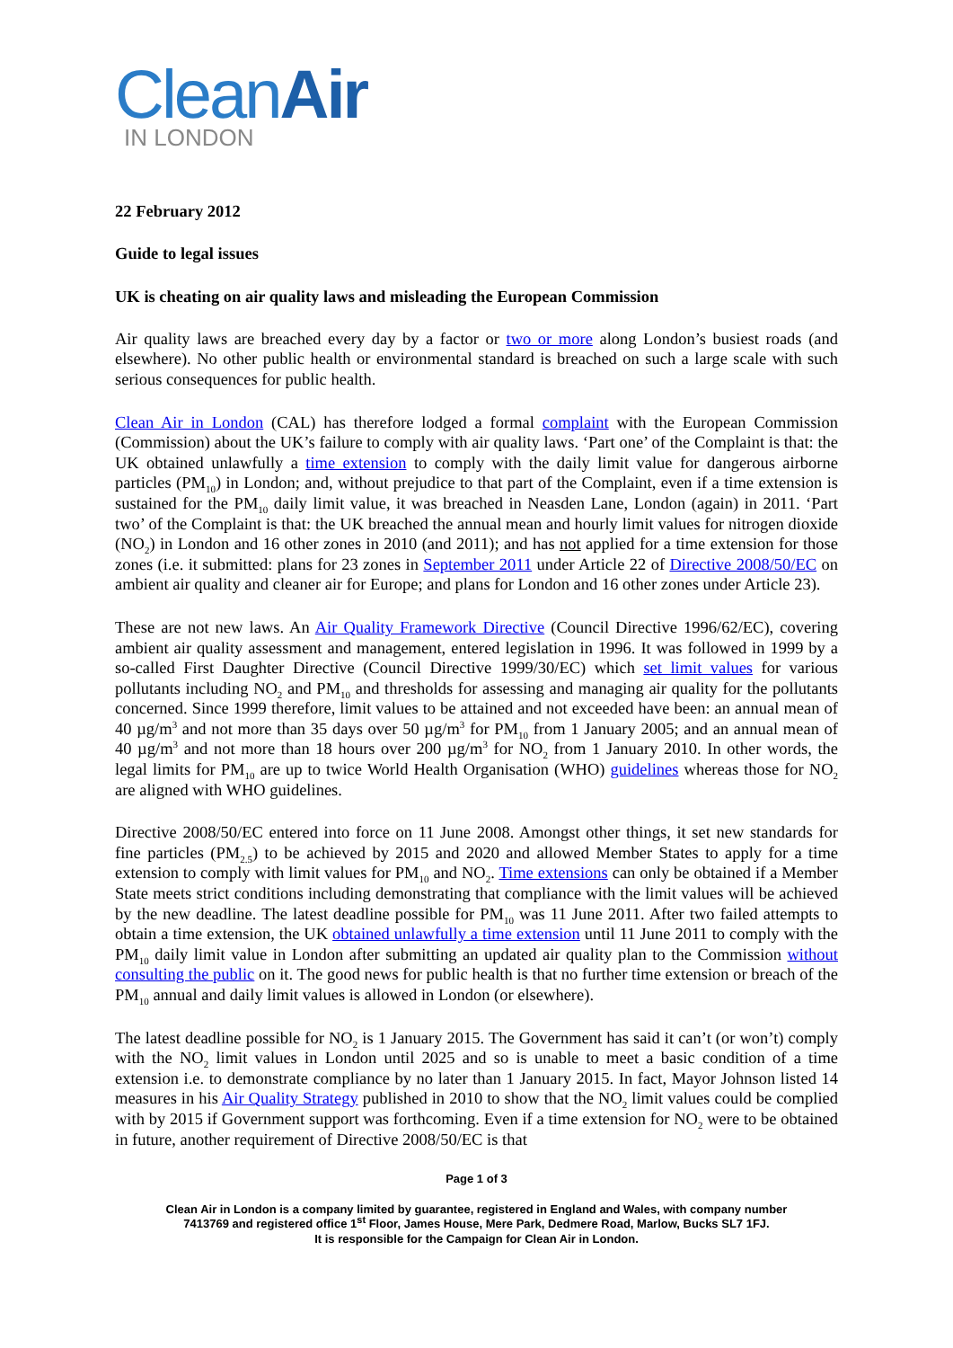CleanAir
IN LONDON
22 February 2012
Guide to legal issues
UK is cheating on air quality laws and misleading the European Commission
Air quality laws are breached every day by a factor or two or more along London’s busiest roads (and elsewhere). No other public health or environmental standard is breached on such a large scale with such serious consequences for public health.
Clean Air in London (CAL) has therefore lodged a formal complaint with the European Commission (Commission) about the UK’s failure to comply with air quality laws. ‘Part one’ of the Complaint is that: the UK obtained unlawfully a time extension to comply with the daily limit value for dangerous airborne particles (PM<sub>10</sub>) in London; and, without prejudice to that part of the Complaint, even if a time extension is sustained for the PM<sub>10</sub> daily limit value, it was breached in Neasden Lane, London (again) in 2011. ‘Part two’ of the Complaint is that: the UK breached the annual mean and hourly limit values for nitrogen dioxide (NO<sub>2</sub>) in London and 16 other zones in 2010 (and 2011); and has not applied for a time extension for those zones (i.e. it submitted: plans for 23 zones in September 2011 under Article 22 of Directive 2008/50/EC on ambient air quality and cleaner air for Europe; and plans for London and 16 other zones under Article 23).
These are not new laws. An Air Quality Framework Directive (Council Directive 1996/62/EC), covering ambient air quality assessment and management, entered legislation in 1996. It was followed in 1999 by a so-called First Daughter Directive (Council Directive 1999/30/EC) which set limit values for various pollutants including NO<sub>2</sub> and PM<sub>10</sub> and thresholds for assessing and managing air quality for the pollutants concerned. Since 1999 therefore, limit values to be attained and not exceeded have been: an annual mean of 40 µg/m<sup>3</sup> and not more than 35 days over 50 µg/m<sup>3</sup> for PM<sub>10</sub> from 1 January 2005; and an annual mean of 40 µg/m<sup>3</sup> and not more than 18 hours over 200 µg/m<sup>3</sup> for NO<sub>2</sub> from 1 January 2010. In other words, the legal limits for PM<sub>10</sub> are up to twice World Health Organisation (WHO) guidelines whereas those for NO<sub>2</sub> are aligned with WHO guidelines.
Directive 2008/50/EC entered into force on 11 June 2008. Amongst other things, it set new standards for fine particles (PM<sub>2.5</sub>) to be achieved by 2015 and 2020 and allowed Member States to apply for a time extension to comply with limit values for PM<sub>10</sub> and NO<sub>2</sub>. Time extensions can only be obtained if a Member State meets strict conditions including demonstrating that compliance with the limit values will be achieved by the new deadline. The latest deadline possible for PM<sub>10</sub> was 11 June 2011. After two failed attempts to obtain a time extension, the UK obtained unlawfully a time extension until 11 June 2011 to comply with the PM<sub>10</sub> daily limit value in London after submitting an updated air quality plan to the Commission without consulting the public on it. The good news for public health is that no further time extension or breach of the PM<sub>10</sub> annual and daily limit values is allowed in London (or elsewhere).
The latest deadline possible for NO<sub>2</sub> is 1 January 2015. The Government has said it can’t (or won’t) comply with the NO<sub>2</sub> limit values in London until 2025 and so is unable to meet a basic condition of a time extension i.e. to demonstrate compliance by no later than 1 January 2015. In fact, Mayor Johnson listed 14 measures in his Air Quality Strategy published in 2010 to show that the NO<sub>2</sub> limit values could be complied with by 2015 if Government support was forthcoming. Even if a time extension for NO<sub>2</sub> were to be obtained in future, another requirement of Directive 2008/50/EC is that
Page 1 of 3
Clean Air in London is a company limited by guarantee, registered in England and Wales, with company number
7413769 and registered office 1<sup>st</sup> Floor, James House, Mere Park, Dedmere Road, Marlow, Bucks SL7 1FJ.
It is responsible for the Campaign for Clean Air in London.